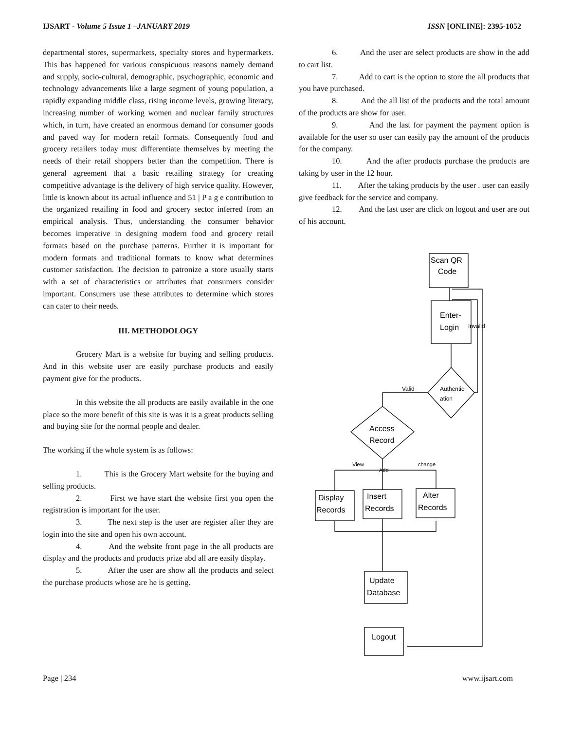IJSART - Volume 5 Issue 1 –JANUARY 2019
ISSN [ONLINE]: 2395-1052
departmental stores, supermarkets, specialty stores and hypermarkets. This has happened for various conspicuous reasons namely demand and supply, socio-cultural, demographic, psychographic, economic and technology advancements like a large segment of young population, a rapidly expanding middle class, rising income levels, growing literacy, increasing number of working women and nuclear family structures which, in turn, have created an enormous demand for consumer goods and paved way for modern retail formats. Consequently food and grocery retailers today must differentiate themselves by meeting the needs of their retail shoppers better than the competition. There is general agreement that a basic retailing strategy for creating competitive advantage is the delivery of high service quality. However, little is known about its actual influence and 51 | P a g e contribution to the organized retailing in food and grocery sector inferred from an empirical analysis. Thus, understanding the consumer behavior becomes imperative in designing modern food and grocery retail formats based on the purchase patterns. Further it is important for modern formats and traditional formats to know what determines customer satisfaction. The decision to patronize a store usually starts with a set of characteristics or attributes that consumers consider important. Consumers use these attributes to determine which stores can cater to their needs.
III. METHODOLOGY
Grocery Mart is a website for buying and selling products. And in this website user are easily purchase products and easily payment give for the products.
In this website the all products are easily available in the one place so the more benefit of this site is was it is a great products selling and buying site for the normal people and dealer.
The working if the whole system is as follows:
1. This is the Grocery Mart website for the buying and selling products.
2. First we have start the website first you open the registration is important for the user.
3. The next step is the user are register after they are login into the site and open his own account.
4. And the website front page in the all products are display and the products and products prize abd all are easily display.
5. After the user are show all the products and select the purchase products whose are he is getting.
6. And the user are select products are show in the add to cart list.
7. Add to cart is the option to store the all products that you have purchased.
8. And the all list of the products and the total amount of the products are show for user.
9. And the last for payment the payment option is available for the user so user can easily pay the amount of the products for the company.
10. And the after products purchase the products are taking by user in the 12 hour.
11. After the taking products by the user . user can easily give feedback for the service and company.
12. And the last user are click on logout and user are out of his account.
Scan QR
Code
Enter-
Login
Invalid
Authentic
ation
Valid
Access
Record
View
Add
change
Display
Records
Insert
Records
Alter
Records
Update
Database
Logout
Page | 234 www.ijsart.com